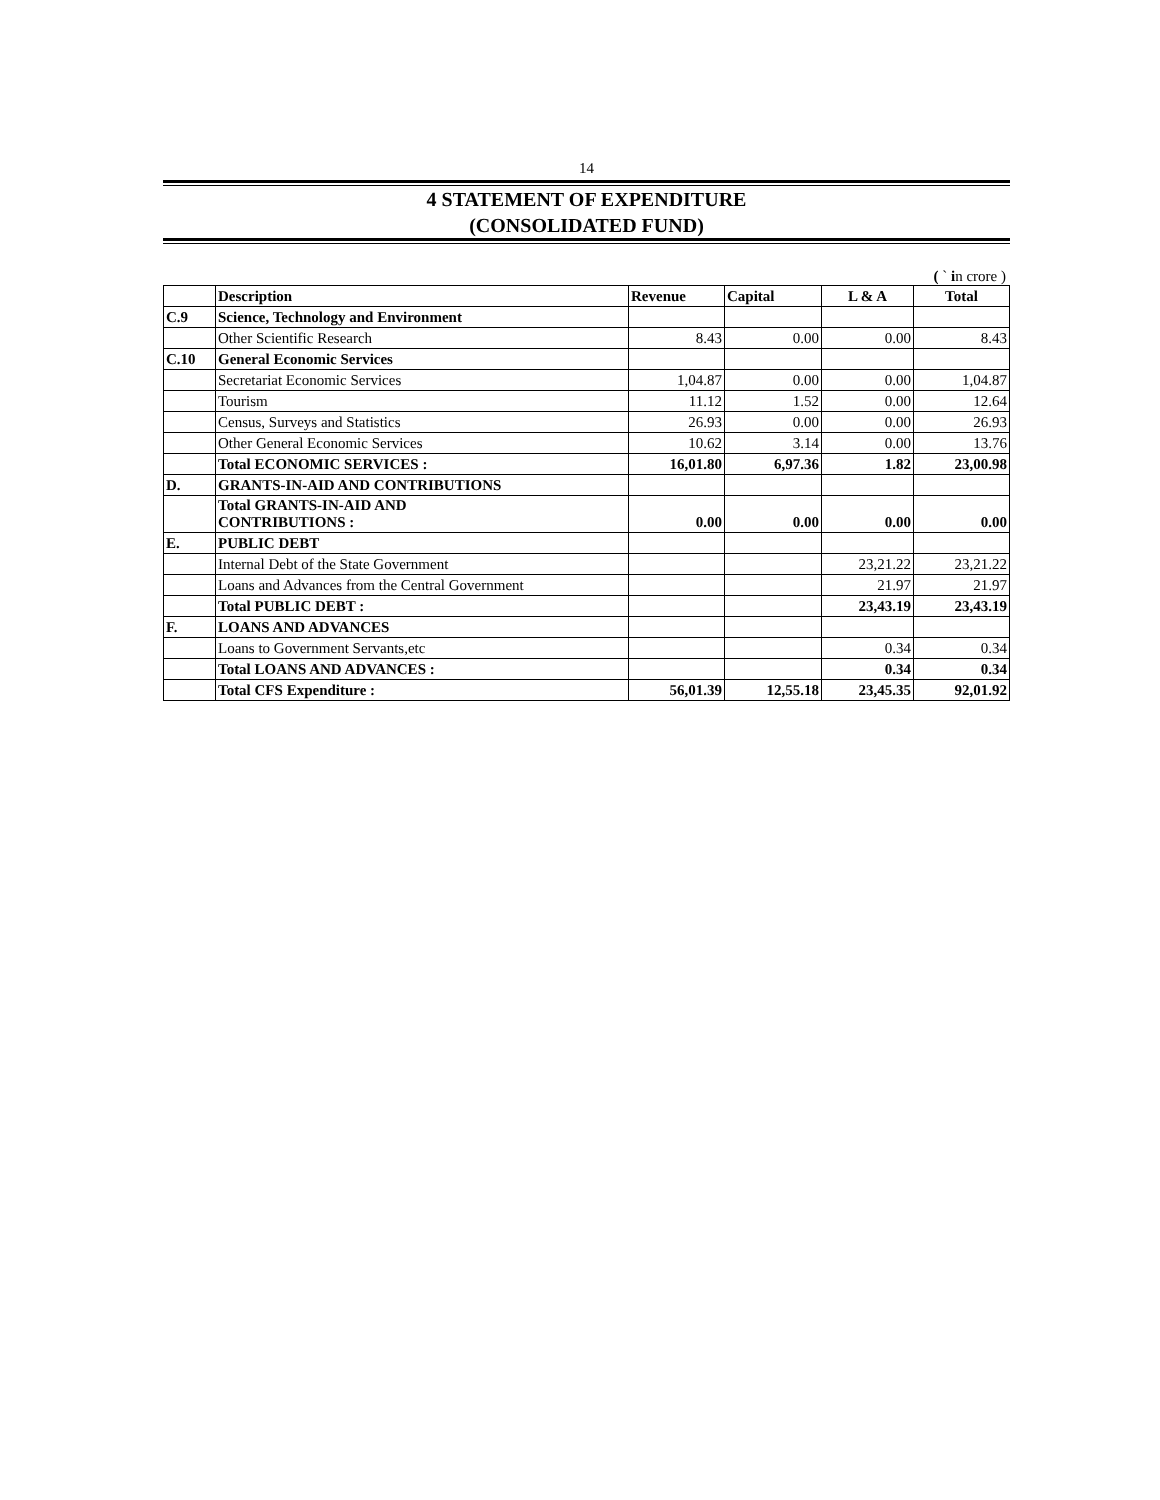14
4 STATEMENT OF EXPENDITURE
(CONSOLIDATED FUND)
( ` in crore )
| | Description | Revenue | Capital | L & A | Total |
| --- | --- | --- | --- | --- | --- |
| C.9 | Science, Technology and Environment | | | | |
| | Other Scientific Research | 8.43 | 0.00 | 0.00 | 8.43 |
| C.10 | General Economic Services | | | | |
| | Secretariat Economic Services | 1,04.87 | 0.00 | 0.00 | 1,04.87 |
| | Tourism | 11.12 | 1.52 | 0.00 | 12.64 |
| | Census, Surveys and Statistics | 26.93 | 0.00 | 0.00 | 26.93 |
| | Other General Economic Services | 10.62 | 3.14 | 0.00 | 13.76 |
| | Total ECONOMIC SERVICES : | 16,01.80 | 6,97.36 | 1.82 | 23,00.98 |
| D. | GRANTS-IN-AID AND CONTRIBUTIONS | | | | |
| | Total GRANTS-IN-AID AND CONTRIBUTIONS : | 0.00 | 0.00 | 0.00 | 0.00 |
| E. | PUBLIC DEBT | | | | |
| | Internal Debt of the State Government | | | 23,21.22 | 23,21.22 |
| | Loans and Advances from the Central Government | | | 21.97 | 21.97 |
| | Total PUBLIC DEBT : | | | 23,43.19 | 23,43.19 |
| F. | LOANS AND ADVANCES | | | | |
| | Loans to Government Servants,etc | | | 0.34 | 0.34 |
| | Total LOANS AND ADVANCES : | | | 0.34 | 0.34 |
| | Total CFS Expenditure : | 56,01.39 | 12,55.18 | 23,45.35 | 92,01.92 |